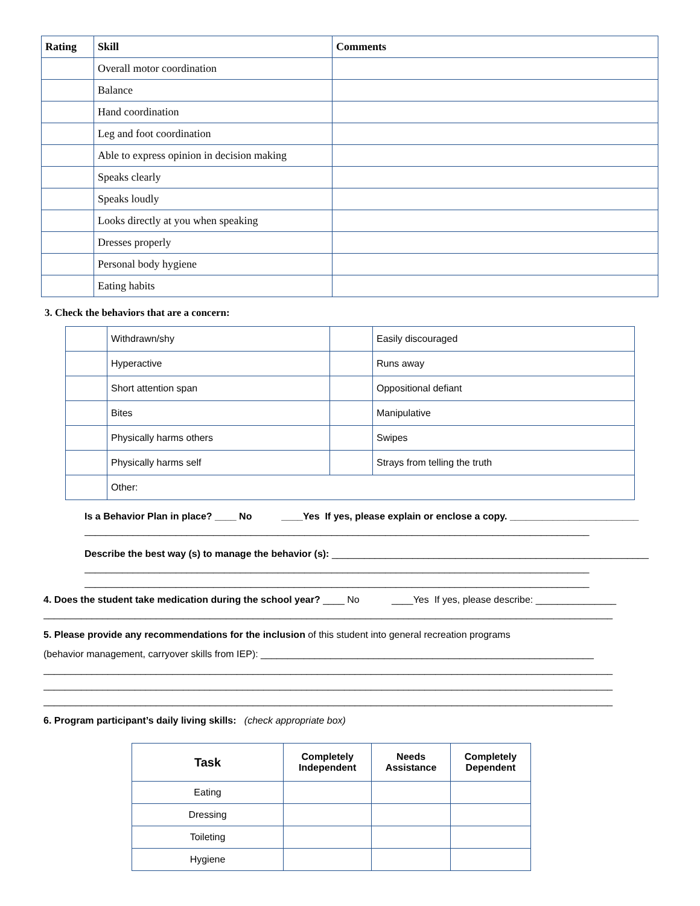| Rating | Skill | Comments |
| --- | --- | --- |
| | Overall motor coordination | |
| | Balance | |
| | Hand coordination | |
| | Leg and foot coordination | |
| | Able to express opinion in decision making | |
| | Speaks clearly | |
| | Speaks loudly | |
| | Looks directly at you when speaking | |
| | Dresses properly | |
| | Personal body hygiene | |
| | Eating habits | |
3. Check the behaviors that are a concern:
| | Withdrawn/shy | | Easily discouraged |
| | Hyperactive | | Runs away |
| | Short attention span | | Oppositional defiant |
| | Bites | | Manipulative |
| | Physically harms others | | Swipes |
| | Physically harms self | | Strays from telling the truth |
| | Other: | | |
Is a Behavior Plan in place? ____ No ____Yes If yes, please explain or enclose a copy. ________________________
______________________________________________________________________________________________
Describe the best way (s) to manage the behavior (s): ___________________________________________________________
______________________________________________________________________________________________
______________________________________________________________________________________________
4. Does the student take medication during the school year? ____ No ____Yes If yes, please describe: _______________
__________________________________________________________________________________________________________
5. Please provide any recommendations for the inclusion of this student into general recreation programs
(behavior management, carryover skills from IEP): ______________________________________________________________
__________________________________________________________________________________________________________
__________________________________________________________________________________________________________
__________________________________________________________________________________________________________
6. Program participant’s daily living skills: (check appropriate box)
| Task | Completely Independent | Needs Assistance | Completely Dependent |
| --- | --- | --- | --- |
| Eating | | | |
| Dressing | | | |
| Toileting | | | |
| Hygiene | | | |